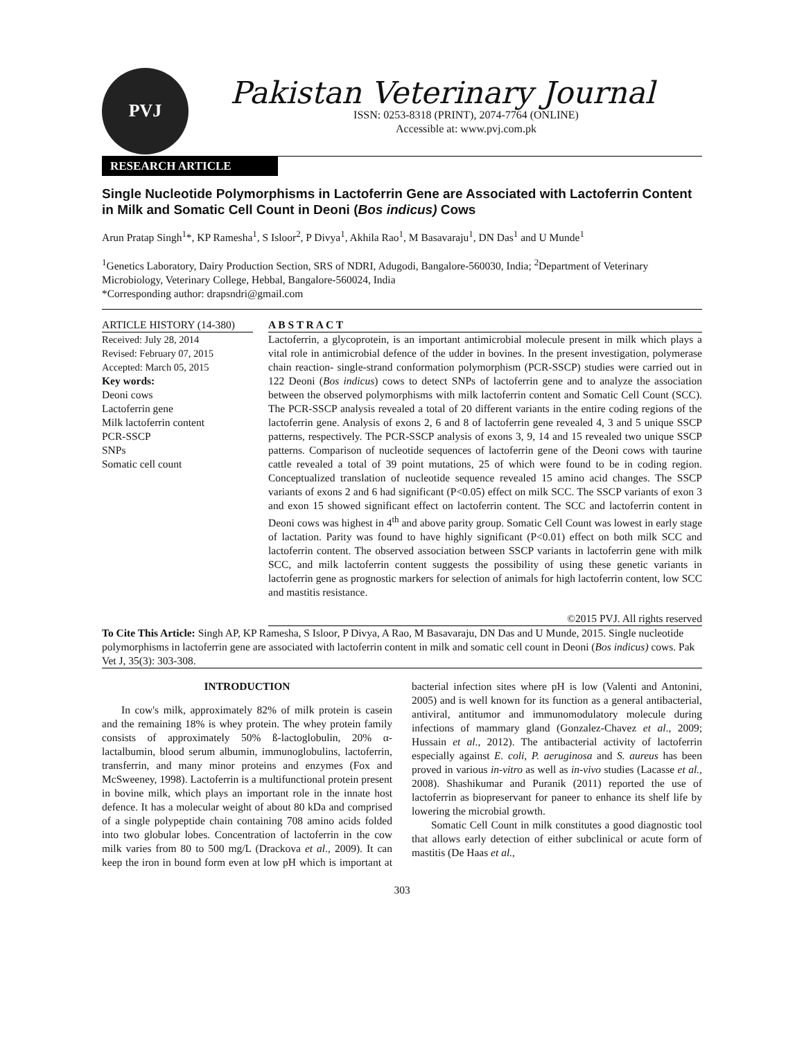PVJ
Pakistan Veterinary Journal
ISSN: 0253-8318 (PRINT), 2074-7764 (ONLINE)
Accessible at: www.pvj.com.pk
RESEARCH ARTICLE
Single Nucleotide Polymorphisms in Lactoferrin Gene are Associated with Lactoferrin Content in Milk and Somatic Cell Count in Deoni (Bos indicus) Cows
Arun Pratap Singh<sup>1</sup>*, KP Ramesha<sup>1</sup>, S Isloor<sup>2</sup>, P Divya<sup>1</sup>, Akhila Rao<sup>1</sup>, M Basavaraju<sup>1</sup>, DN Das<sup>1</sup> and U Munde<sup>1</sup>
<sup>1</sup> Genetics Laboratory, Dairy Production Section, SRS of NDRI, Adugodi, Bangalore-560030, India; <sup>2</sup>Department of Veterinary Microbiology, Veterinary College, Hebbal, Bangalore-560024, India
*Corresponding author: drapsndri@gmail.com
ARTICLE HISTORY (14-380)
Received: July 28, 2014
Revised: February 07, 2015
Accepted: March 05, 2015
Key words:
Deoni cows
Lactoferrin gene
Milk lactoferrin content
PCR-SSCP
SNPs
Somatic cell count
A B S T R A C T
Lactoferrin, a glycoprotein, is an important antimicrobial molecule present in milk which plays a vital role in antimicrobial defence of the udder in bovines. In the present investigation, polymerase chain reaction- single-strand conformation polymorphism (PCR-SSCP) studies were carried out in 122 Deoni (Bos indicus) cows to detect SNPs of lactoferrin gene and to analyze the association between the observed polymorphisms with milk lactoferrin content and Somatic Cell Count (SCC). The PCR-SSCP analysis revealed a total of 20 different variants in the entire coding regions of the lactoferrin gene. Analysis of exons 2, 6 and 8 of lactoferrin gene revealed 4, 3 and 5 unique SSCP patterns, respectively. The PCR-SSCP analysis of exons 3, 9, 14 and 15 revealed two unique SSCP patterns. Comparison of nucleotide sequences of lactoferrin gene of the Deoni cows with taurine cattle revealed a total of 39 point mutations, 25 of which were found to be in coding region. Conceptualized translation of nucleotide sequence revealed 15 amino acid changes. The SSCP variants of exons 2 and 6 had significant (P<0.05) effect on milk SCC. The SSCP variants of exon 3 and exon 15 showed significant effect on lactoferrin content. The SCC and lactoferrin content in Deoni cows was highest in 4<sup>th</sup> and above parity group. Somatic Cell Count was lowest in early stage of lactation. Parity was found to have highly significant (P<0.01) effect on both milk SCC and lactoferrin content. The observed association between SSCP variants in lactoferrin gene with milk SCC, and milk lactoferrin content suggests the possibility of using these genetic variants in lactoferrin gene as prognostic markers for selection of animals for high lactoferrin content, low SCC and mastitis resistance.
©2015 PVJ. All rights reserved
To Cite This Article: Singh AP, KP Ramesha, S Isloor, P Divya, A Rao, M Basavaraju, DN Das and U Munde, 2015. Single nucleotide polymorphisms in lactoferrin gene are associated with lactoferrin content in milk and somatic cell count in Deoni (Bos indicus) cows. Pak Vet J, 35(3): 303-308.
INTRODUCTION
In cow's milk, approximately 82% of milk protein is casein and the remaining 18% is whey protein. The whey protein family consists of approximately 50% ß-lactoglobulin, 20% α-lactalbumin, blood serum albumin, immunoglobulins, lactoferrin, transferrin, and many minor proteins and enzymes (Fox and McSweeney, 1998). Lactoferrin is a multifunctional protein present in bovine milk, which plays an important role in the innate host defence. It has a molecular weight of about 80 kDa and comprised of a single polypeptide chain containing 708 amino acids folded into two globular lobes. Concentration of lactoferrin in the cow milk varies from 80 to 500 mg/L (Drackova et al., 2009). It can keep the iron in bound form even at low pH which is important at bacterial infection sites where pH is low (Valenti and Antonini, 2005) and is well known for its function as a general antibacterial, antiviral, antitumor and immunomodulatory molecule during infections of mammary gland (Gonzalez-Chavez et al., 2009; Hussain et al., 2012). The antibacterial activity of lactoferrin especially against E. coli, P. aeruginosa and S. aureus has been proved in various in-vitro as well as in-vivo studies (Lacasse et al., 2008). Shashikumar and Puranik (2011) reported the use of lactoferrin as biopreservant for paneer to enhance its shelf life by lowering the microbial growth.
Somatic Cell Count in milk constitutes a good diagnostic tool that allows early detection of either subclinical or acute form of mastitis (De Haas et al.,
303